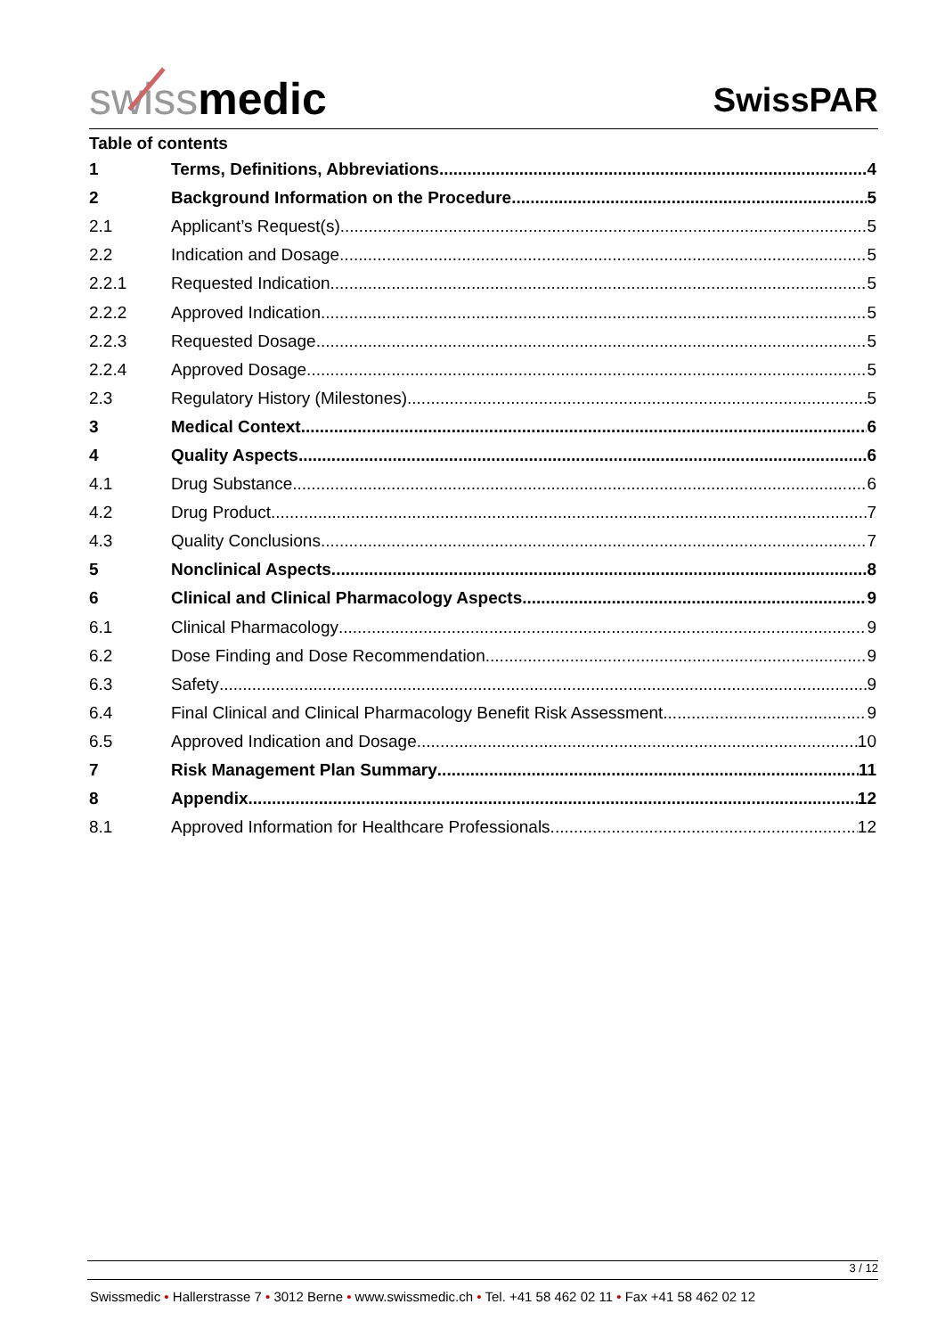swissmedic
SwissPAR
Table of contents
1 Terms, Definitions, Abbreviations 4
2 Background Information on the Procedure 5
2.1 Applicant’s Request(s) 5
2.2 Indication and Dosage 5
2.2.1 Requested Indication 5
2.2.2 Approved Indication 5
2.2.3 Requested Dosage 5
2.2.4 Approved Dosage 5
2.3 Regulatory History (Milestones) 5
3 Medical Context 6
4 Quality Aspects 6
4.1 Drug Substance 6
4.2 Drug Product 7
4.3 Quality Conclusions 7
5 Nonclinical Aspects 8
6 Clinical and Clinical Pharmacology Aspects 9
6.1 Clinical Pharmacology 9
6.2 Dose Finding and Dose Recommendation 9
6.3 Safety 9
6.4 Final Clinical and Clinical Pharmacology Benefit Risk Assessment 9
6.5 Approved Indication and Dosage 10
7 Risk Management Plan Summary 11
8 Appendix 12
8.1 Approved Information for Healthcare Professionals 12
3 / 12
Swissmedic • Hallerstrasse 7 • 3012 Berne • www.swissmedic.ch • Tel. +41 58 462 02 11 • Fax +41 58 462 02 12